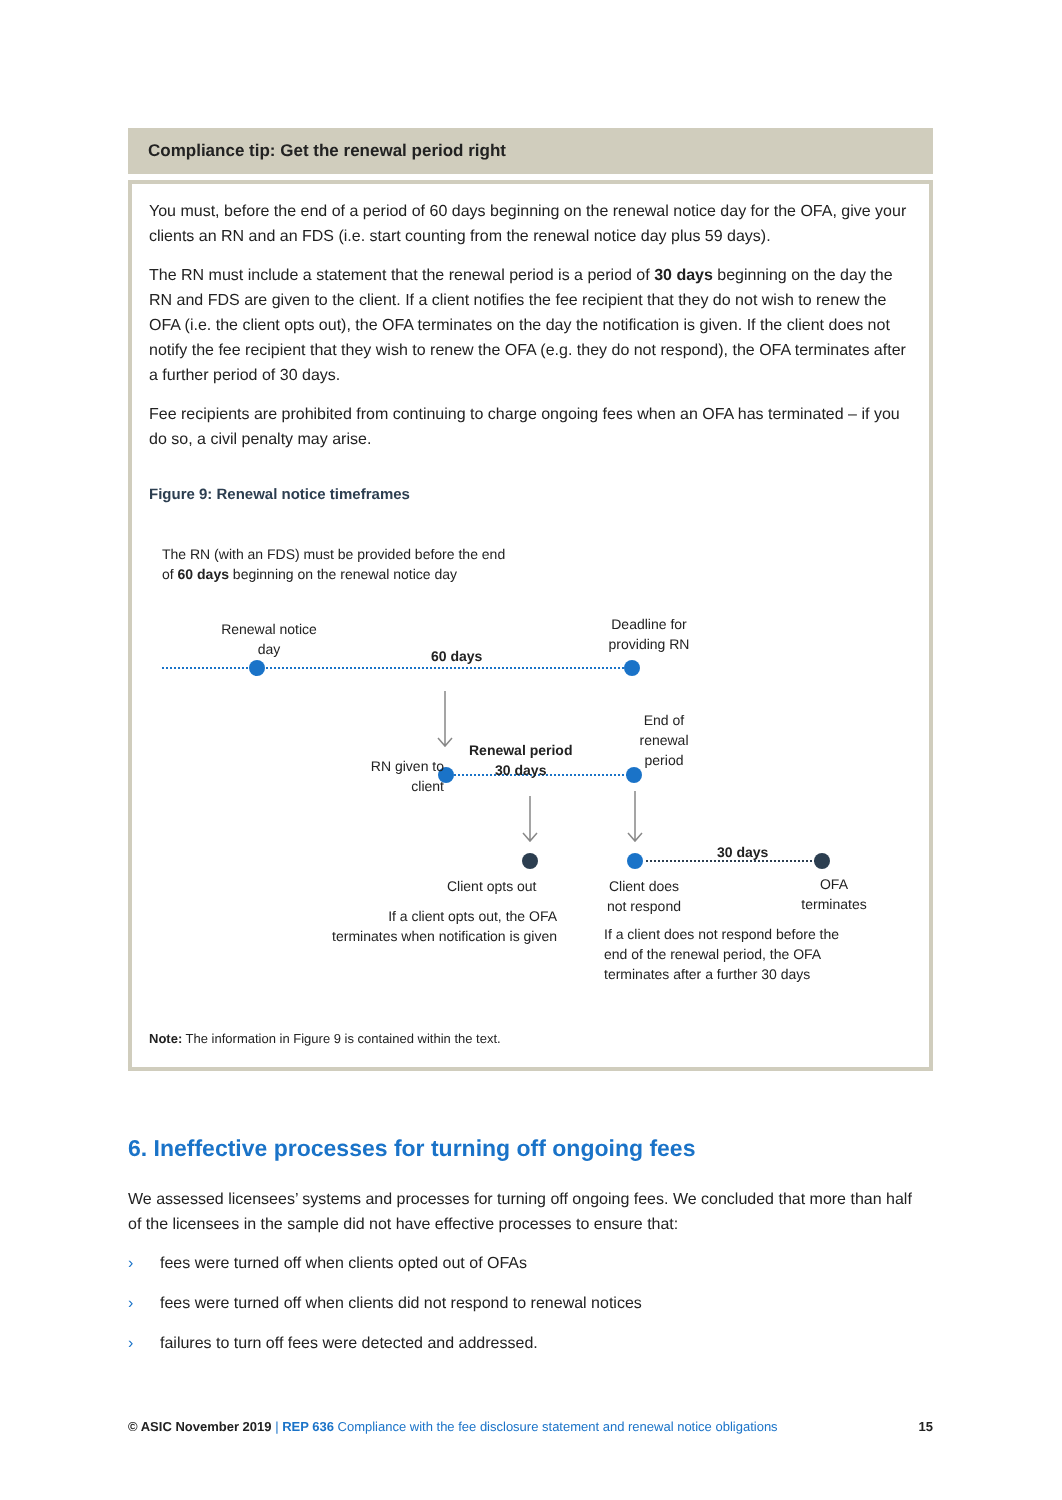Compliance tip: Get the renewal period right
You must, before the end of a period of 60 days beginning on the renewal notice day for the OFA, give your clients an RN and an FDS (i.e. start counting from the renewal notice day plus 59 days).
The RN must include a statement that the renewal period is a period of 30 days beginning on the day the RN and FDS are given to the client. If a client notifies the fee recipient that they do not wish to renew the OFA (i.e. the client opts out), the OFA terminates on the day the notification is given. If the client does not notify the fee recipient that they wish to renew the OFA (e.g. they do not respond), the OFA terminates after a further period of 30 days.
Fee recipients are prohibited from continuing to charge ongoing fees when an OFA has terminated – if you do so, a civil penalty may arise.
Figure 9: Renewal notice timeframes
The RN (with an FDS) must be provided before the end
of 60 days beginning on the renewal notice day
Renewal notice
day
60 days
Deadline for
providing RN
End of
renewal
period
Renewal period
30 days
RN given to
client
30 days
Client opts out
Client does
not respond
OFA
terminates
If a client opts out, the OFA
terminates when notification is given
If a client does not respond before the
end of the renewal period, the OFA
terminates after a further 30 days
Note: The information in Figure 9 is contained within the text.
6. Ineffective processes for turning off ongoing fees
We assessed licensees’ systems and processes for turning off ongoing fees. We concluded that more than half of the licensees in the sample did not have effective processes to ensure that:
› fees were turned off when clients opted out of OFAs
› fees were turned off when clients did not respond to renewal notices
› failures to turn off fees were detected and addressed.
© ASIC November 2019 | REP 636 Compliance with the fee disclosure statement and renewal notice obligations
15